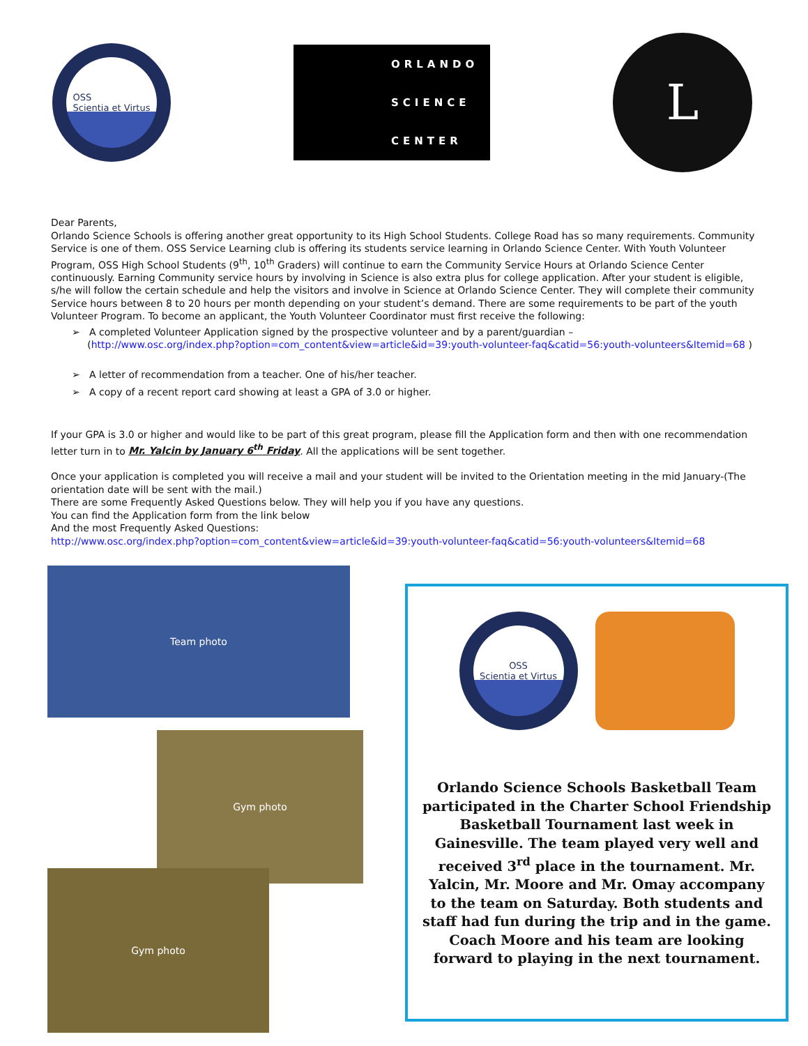OSS
Scientia et Virtus
ORLANDO
SCIENCE
CENTER
L
Dear Parents,
Orlando Science Schools is offering another great opportunity to its High School Students. College Road has so many requirements. Community Service is one of them. OSS Service Learning club is offering its students service learning in Orlando Science Center. With Youth Volunteer Program, OSS High School Students (9<sup>th</sup>, 10<sup>th</sup> Graders) will continue to earn the Community Service Hours at Orlando Science Center continuously. Earning Community service hours by involving in Science is also extra plus for college application. After your student is eligible, s/he will follow the certain schedule and help the visitors and involve in Science at Orlando Science Center. They will complete their community Service hours between 8 to 20 hours per month depending on your student’s demand. There are some requirements to be part of the youth Volunteer Program. To become an applicant, the Youth Volunteer Coordinator must first receive the following:
➢ A completed Volunteer Application signed by the prospective volunteer and by a parent/guardian –
(http://www.osc.org/index.php?option=com_content&view=article&id=39:youth-volunteer-faq&catid=56:youth-volunteers&Itemid=68 )
➢ A letter of recommendation from a teacher. One of his/her teacher.
➢ A copy of a recent report card showing at least a GPA of 3.0 or higher.
If your GPA is 3.0 or higher and would like to be part of this great program, please fill the Application form and then with one recommendation letter turn in to Mr. Yalcin by January 6<sup>th</sup> Friday. All the applications will be sent together.
Once your application is completed you will receive a mail and your student will be invited to the Orientation meeting in the mid January-(The orientation date will be sent with the mail.)
There are some Frequently Asked Questions below. They will help you if you have any questions.
You can find the Application form from the link below
And the most Frequently Asked Questions:
http://www.osc.org/index.php?option=com_content&view=article&id=39:youth-volunteer-faq&catid=56:youth-volunteers&Itemid=68
Team photo
Gym photo
Gym photo
OSS
Scientia et Virtus
Orlando Science Schools Basketball Team participated in the Charter School Friendship Basketball Tournament last week in Gainesville. The team played very well and received 3<sup>rd</sup> place in the tournament. Mr. Yalcin, Mr. Moore and Mr. Omay accompany to the team on Saturday. Both students and staff had fun during the trip and in the game. Coach Moore and his team are looking forward to playing in the next tournament.